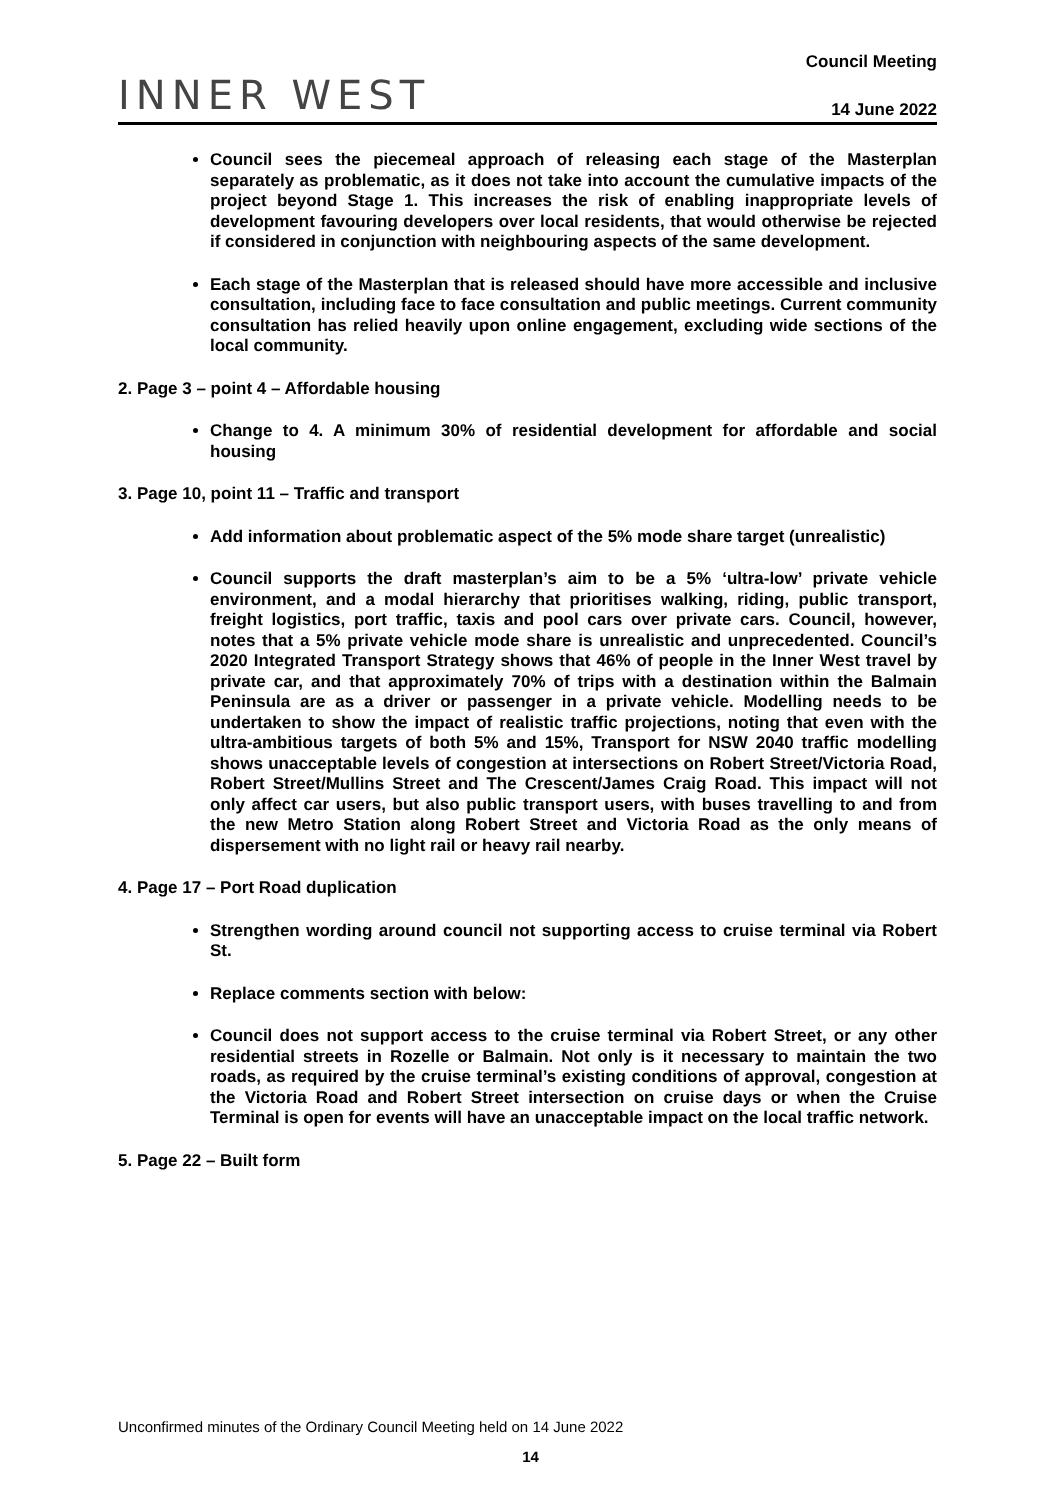INNER WEST
Council Meeting
14 June 2022
Council sees the piecemeal approach of releasing each stage of the Masterplan separately as problematic, as it does not take into account the cumulative impacts of the project beyond Stage 1. This increases the risk of enabling inappropriate levels of development favouring developers over local residents, that would otherwise be rejected if considered in conjunction with neighbouring aspects of the same development.
Each stage of the Masterplan that is released should have more accessible and inclusive consultation, including face to face consultation and public meetings. Current community consultation has relied heavily upon online engagement, excluding wide sections of the local community.
2. Page 3 – point 4 – Affordable housing
Change to 4. A minimum 30% of residential development for affordable and social housing
3. Page 10, point 11 – Traffic and transport
Add information about problematic aspect of the 5% mode share target (unrealistic)
Council supports the draft masterplan’s aim to be a 5% ‘ultra-low’ private vehicle environment, and a modal hierarchy that prioritises walking, riding, public transport, freight logistics, port traffic, taxis and pool cars over private cars. Council, however, notes that a 5% private vehicle mode share is unrealistic and unprecedented. Council’s 2020 Integrated Transport Strategy shows that 46% of people in the Inner West travel by private car, and that approximately 70% of trips with a destination within the Balmain Peninsula are as a driver or passenger in a private vehicle. Modelling needs to be undertaken to show the impact of realistic traffic projections, noting that even with the ultra-ambitious targets of both 5% and 15%, Transport for NSW 2040 traffic modelling shows unacceptable levels of congestion at intersections on Robert Street/Victoria Road, Robert Street/Mullins Street and The Crescent/James Craig Road. This impact will not only affect car users, but also public transport users, with buses travelling to and from the new Metro Station along Robert Street and Victoria Road as the only means of dispersement with no light rail or heavy rail nearby.
4. Page 17 – Port Road duplication
Strengthen wording around council not supporting access to cruise terminal via Robert St.
Replace comments section with below:
Council does not support access to the cruise terminal via Robert Street, or any other residential streets in Rozelle or Balmain. Not only is it necessary to maintain the two roads, as required by the cruise terminal’s existing conditions of approval, congestion at the Victoria Road and Robert Street intersection on cruise days or when the Cruise Terminal is open for events will have an unacceptable impact on the local traffic network.
5. Page 22 – Built form
Unconfirmed minutes of the Ordinary Council Meeting held on 14 June 2022
14